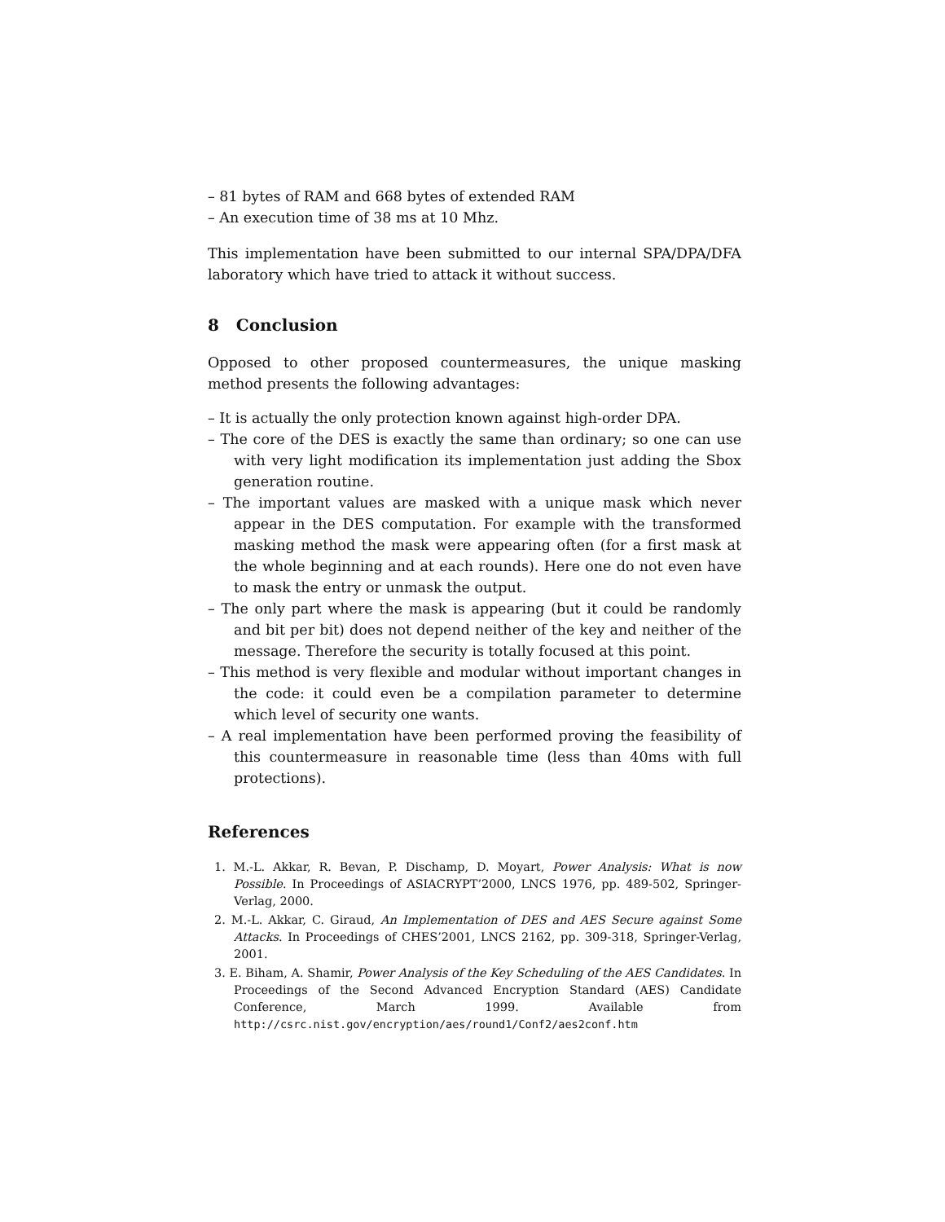– 81 bytes of RAM and 668 bytes of extended RAM
– An execution time of 38 ms at 10 Mhz.
This implementation have been submitted to our internal SPA/DPA/DFA laboratory which have tried to attack it without success.
8 Conclusion
Opposed to other proposed countermeasures, the unique masking method presents the following advantages:
– It is actually the only protection known against high-order DPA.
– The core of the DES is exactly the same than ordinary; so one can use with very light modification its implementation just adding the Sbox generation routine.
– The important values are masked with a unique mask which never appear in the DES computation. For example with the transformed masking method the mask were appearing often (for a first mask at the whole beginning and at each rounds). Here one do not even have to mask the entry or unmask the output.
– The only part where the mask is appearing (but it could be randomly and bit per bit) does not depend neither of the key and neither of the message. Therefore the security is totally focused at this point.
– This method is very flexible and modular without important changes in the code: it could even be a compilation parameter to determine which level of security one wants.
– A real implementation have been performed proving the feasibility of this countermeasure in reasonable time (less than 40ms with full protections).
References
1. M.-L. Akkar, R. Bevan, P. Dischamp, D. Moyart, Power Analysis: What is now Possible. In Proceedings of ASIACRYPT’2000, LNCS 1976, pp. 489-502, Springer-Verlag, 2000.
2. M.-L. Akkar, C. Giraud, An Implementation of DES and AES Secure against Some Attacks. In Proceedings of CHES’2001, LNCS 2162, pp. 309-318, Springer-Verlag, 2001.
3. E. Biham, A. Shamir, Power Analysis of the Key Scheduling of the AES Candidates. In Proceedings of the Second Advanced Encryption Standard (AES) Candidate Conference, March 1999. Available from http://csrc.nist.gov/encryption/aes/round1/Conf2/aes2conf.htm